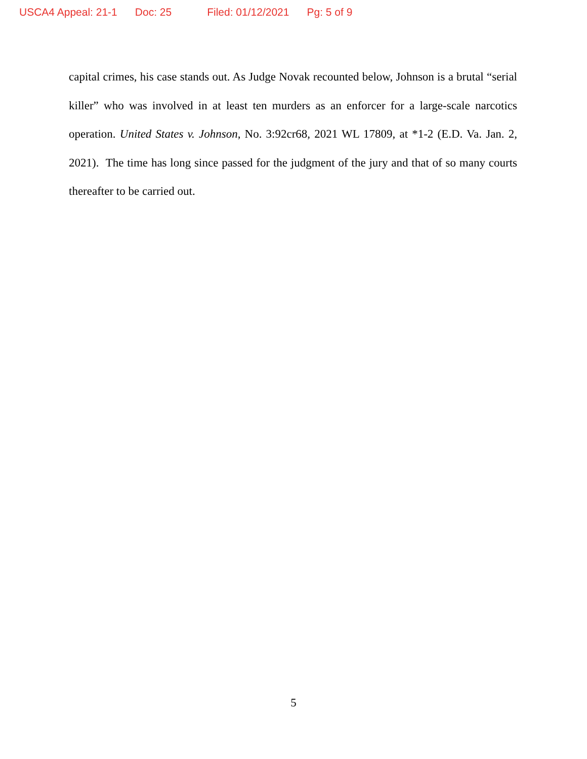USCA4 Appeal: 21-1 Doc: 25 Filed: 01/12/2021 Pg: 5 of 9
capital crimes, his case stands out. As Judge Novak recounted below, Johnson is a brutal “serial killer” who was involved in at least ten murders as an enforcer for a large-scale narcotics operation. United States v. Johnson, No. 3:92cr68, 2021 WL 17809, at *1-2 (E.D. Va. Jan. 2, 2021). The time has long since passed for the judgment of the jury and that of so many courts thereafter to be carried out.
5